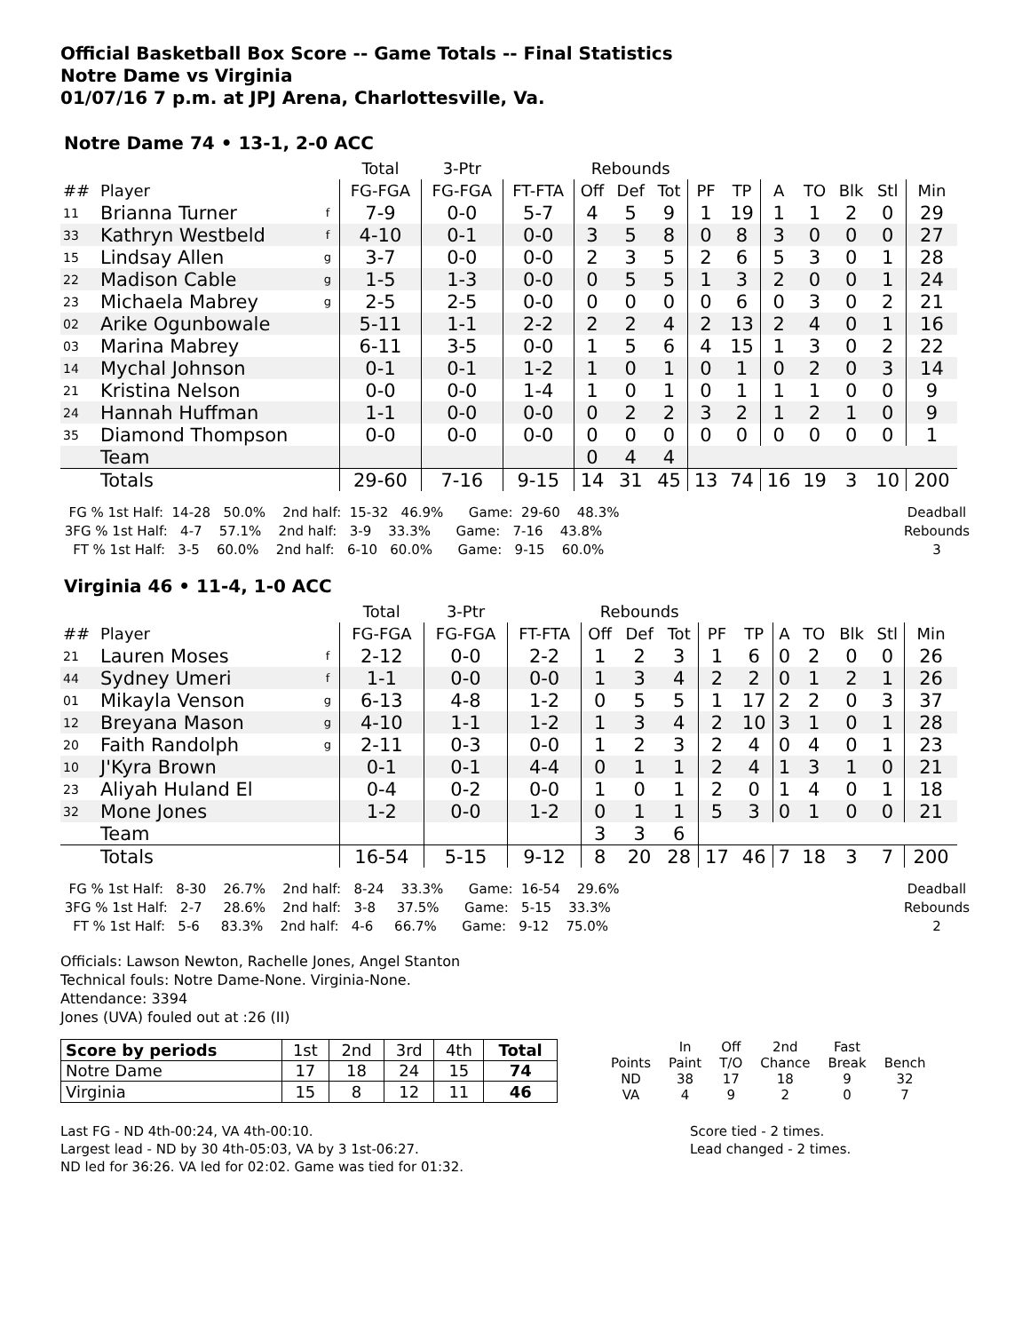Official Basketball Box Score -- Game Totals -- Final Statistics
Notre Dame vs Virginia
01/07/16 7 p.m. at JPJ Arena, Charlottesville, Va.
Notre Dame 74 • 13-1, 2-0 ACC
| | | | Total | 3-Ptr | | Rebounds | | | | | | | | | |
| --- | --- | --- | --- | --- | --- | --- | --- | --- | --- | --- | --- | --- | --- | --- | --- |
| ## | Player | | FG-FGA | FG-FGA | FT-FTA | Off | Def | Tot | PF | TP | A | TO | Blk | Stl | Min |
| 11 | Brianna Turner | f | 7-9 | 0-0 | 5-7 | 4 | 5 | 9 | 1 | 19 | 1 | 1 | 2 | 0 | 29 |
| 33 | Kathryn Westbeld | f | 4-10 | 0-1 | 0-0 | 3 | 5 | 8 | 0 | 8 | 3 | 0 | 0 | 0 | 27 |
| 15 | Lindsay Allen | g | 3-7 | 0-0 | 0-0 | 2 | 3 | 5 | 2 | 6 | 5 | 3 | 0 | 1 | 28 |
| 22 | Madison Cable | g | 1-5 | 1-3 | 0-0 | 0 | 5 | 5 | 1 | 3 | 2 | 0 | 0 | 1 | 24 |
| 23 | Michaela Mabrey | g | 2-5 | 2-5 | 0-0 | 0 | 0 | 0 | 0 | 6 | 0 | 3 | 0 | 2 | 21 |
| 02 | Arike Ogunbowale | | 5-11 | 1-1 | 2-2 | 2 | 2 | 4 | 2 | 13 | 2 | 4 | 0 | 1 | 16 |
| 03 | Marina Mabrey | | 6-11 | 3-5 | 0-0 | 1 | 5 | 6 | 4 | 15 | 1 | 3 | 0 | 2 | 22 |
| 14 | Mychal Johnson | | 0-1 | 0-1 | 1-2 | 1 | 0 | 1 | 0 | 1 | 0 | 2 | 0 | 3 | 14 |
| 21 | Kristina Nelson | | 0-0 | 0-0 | 1-4 | 1 | 0 | 1 | 0 | 1 | 1 | 1 | 0 | 0 | 9 |
| 24 | Hannah Huffman | | 1-1 | 0-0 | 0-0 | 0 | 2 | 2 | 3 | 2 | 1 | 2 | 1 | 0 | 9 |
| 35 | Diamond Thompson | | 0-0 | 0-0 | 0-0 | 0 | 0 | 0 | 0 | 0 | 0 | 0 | 0 | 0 | 1 |
| | Team | | | | | 0 | 4 | 4 | | | | | | | |
| | Totals | | 29-60 | 7-16 | 9-15 | 14 | 31 | 45 | 13 | 74 | 16 | 19 | 3 | 10 | 200 |
  FG % 1st Half:  14-28   50.0%    2nd half:  15-32   46.9%      Game:  29-60    48.3%
 3FG % 1st Half:   4-7    57.1%    2nd half:   3-9    33.3%      Game:   7-16    43.8%
   FT % 1st Half:   3-5    60.0%    2nd half:   6-10   60.0%      Game:   9-15    60.0%
Deadball
Rebounds
3
Virginia 46 • 11-4, 1-0 ACC
| | | | Total | 3-Ptr | | Rebounds | | | | | | | | | |
| --- | --- | --- | --- | --- | --- | --- | --- | --- | --- | --- | --- | --- | --- | --- | --- |
| ## | Player | | FG-FGA | FG-FGA | FT-FTA | Off | Def | Tot | PF | TP | A | TO | Blk | Stl | Min |
| 21 | Lauren Moses | f | 2-12 | 0-0 | 2-2 | 1 | 2 | 3 | 1 | 6 | 0 | 2 | 0 | 0 | 26 |
| 44 | Sydney Umeri | f | 1-1 | 0-0 | 0-0 | 1 | 3 | 4 | 2 | 2 | 0 | 1 | 2 | 1 | 26 |
| 01 | Mikayla Venson | g | 6-13 | 4-8 | 1-2 | 0 | 5 | 5 | 1 | 17 | 2 | 2 | 0 | 3 | 37 |
| 12 | Breyana Mason | g | 4-10 | 1-1 | 1-2 | 1 | 3 | 4 | 2 | 10 | 3 | 1 | 0 | 1 | 28 |
| 20 | Faith Randolph | g | 2-11 | 0-3 | 0-0 | 1 | 2 | 3 | 2 | 4 | 0 | 4 | 0 | 1 | 23 |
| 10 | J'Kyra Brown | | 0-1 | 0-1 | 4-4 | 0 | 1 | 1 | 2 | 4 | 1 | 3 | 1 | 0 | 21 |
| 23 | Aliyah Huland El | | 0-4 | 0-2 | 0-0 | 1 | 0 | 1 | 2 | 0 | 1 | 4 | 0 | 1 | 18 |
| 32 | Mone Jones | | 1-2 | 0-0 | 1-2 | 0 | 1 | 1 | 5 | 3 | 0 | 1 | 0 | 0 | 21 |
| | Team | | | | | 3 | 3 | 6 | | | | | | | |
| | Totals | | 16-54 | 5-15 | 9-12 | 8 | 20 | 28 | 17 | 46 | 7 | 18 | 3 | 7 | 200 |
  FG % 1st Half:   8-30    26.7%    2nd half:   8-24    33.3%      Game:  16-54    29.6%
 3FG % 1st Half:   2-7     28.6%    2nd half:   3-8     37.5%      Game:   5-15    33.3%
   FT % 1st Half:   5-6     83.3%    2nd half:   4-6     66.7%      Game:   9-12    75.0%
Deadball
Rebounds
2
Officials: Lawson Newton, Rachelle Jones, Angel Stanton
Technical fouls: Notre Dame-None. Virginia-None.
Attendance: 3394
Jones (UVA) fouled out at :26 (II)
| Score by periods | 1st | 2nd | 3rd | 4th | Total |
| Notre Dame | 17 | 18 | 24 | 15 | 74 |
| Virginia | 15 | 8 | 12 | 11 | 46 |
| | In | Off | 2nd | Fast | |
| Points | Paint | T/O | Chance | Break | Bench |
| ND | 38 | 17 | 18 | 9 | 32 |
| VA | 4 | 9 | 2 | 0 | 7 |
Last FG - ND 4th-00:24, VA 4th-00:10.
Largest lead - ND by 30 4th-05:03, VA by 3 1st-06:27.
ND led for 36:26. VA led for 02:02. Game was tied for 01:32.
Score tied - 2 times.
Lead changed - 2 times.